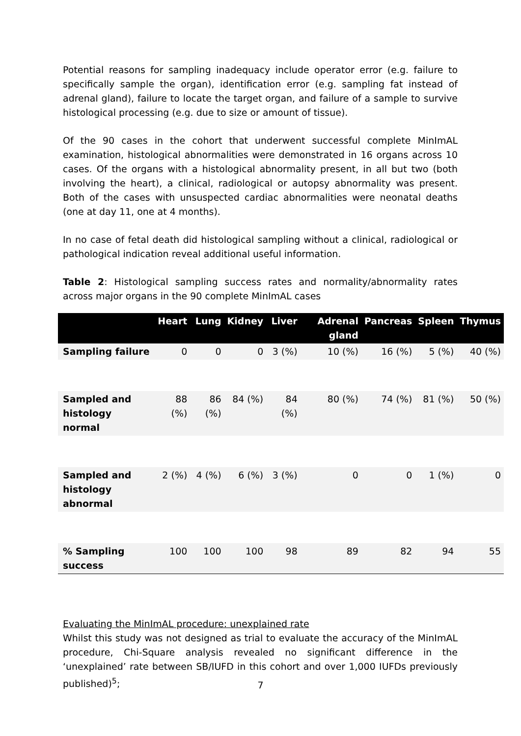Potential reasons for sampling inadequacy include operator error (e.g. failure to specifically sample the organ), identification error (e.g. sampling fat instead of adrenal gland), failure to locate the target organ, and failure of a sample to survive histological processing (e.g. due to size or amount of tissue).
Of the 90 cases in the cohort that underwent successful complete MinImAL examination, histological abnormalities were demonstrated in 16 organs across 10 cases. Of the organs with a histological abnormality present, in all but two (both involving the heart), a clinical, radiological or autopsy abnormality was present. Both of the cases with unsuspected cardiac abnormalities were neonatal deaths (one at day 11, one at 4 months).
In no case of fetal death did histological sampling without a clinical, radiological or pathological indication reveal additional useful information.
Table 2: Histological sampling success rates and normality/abnormality rates across major organs in the 90 complete MinImAL cases
| | Heart | Lung | Kidney | Liver | Adrenal gland | Pancreas | Spleen | Thymus |
| --- | --- | --- | --- | --- | --- | --- | --- | --- |
| Sampling failure | 0 | 0 | 0 | 3 (%) | 10 (%) | 16 (%) | 5 (%) | 40 (%) |
| Sampled and histology normal | 88 (%) | 86 (%) | 84 (%) | 84 (%) | 80 (%) | 74 (%) | 81 (%) | 50 (%) |
| Sampled and histology abnormal | 2 (%) | 4 (%) | 6 (%) | 3 (%) | 0 | 0 | 1 (%) | 0 |
| % Sampling success | 100 | 100 | 100 | 98 | 89 | 82 | 94 | 55 |
Evaluating the MinImAL procedure: unexplained rate
Whilst this study was not designed as trial to evaluate the accuracy of the MinImAL procedure, Chi-Square analysis revealed no significant difference in the ‘unexplained’ rate between SB/IUFD in this cohort and over 1,000 IUFDs previously published)<sup>5</sup>;
7